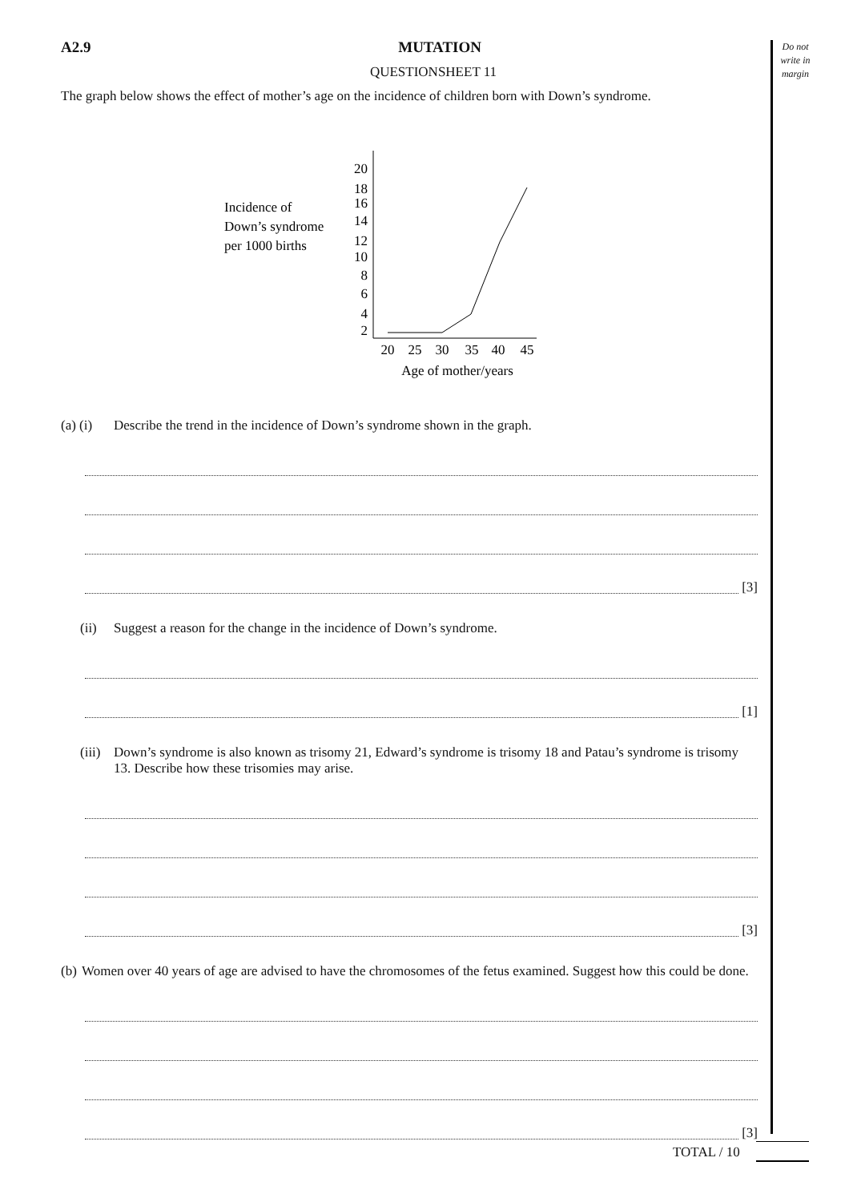Do not write in margin
A2.9 MUTATION
QUESTIONSHEET 11
The graph below shows the effect of mother’s age on the incidence of children born with Down’s syndrome.
Incidence of
Down’s syndrome
per 1000 births
20
18
16
14
12
10
8
6
4
2
20
25
30
35
40
45
Age of mother/years
(a) (i) Describe the trend in the incidence of Down’s syndrome shown in the graph.
[3]
(ii) Suggest a reason for the change in the incidence of Down’s syndrome.
[1]
(iii) Down’s syndrome is also known as trisomy 21, Edward’s syndrome is trisomy 18 and Patau’s syndrome is trisomy 13. Describe how these trisomies may arise.
[3]
(b) Women over 40 years of age are advised to have the chromosomes of the fetus examined. Suggest how this could be done.
[3]
TOTAL / 10